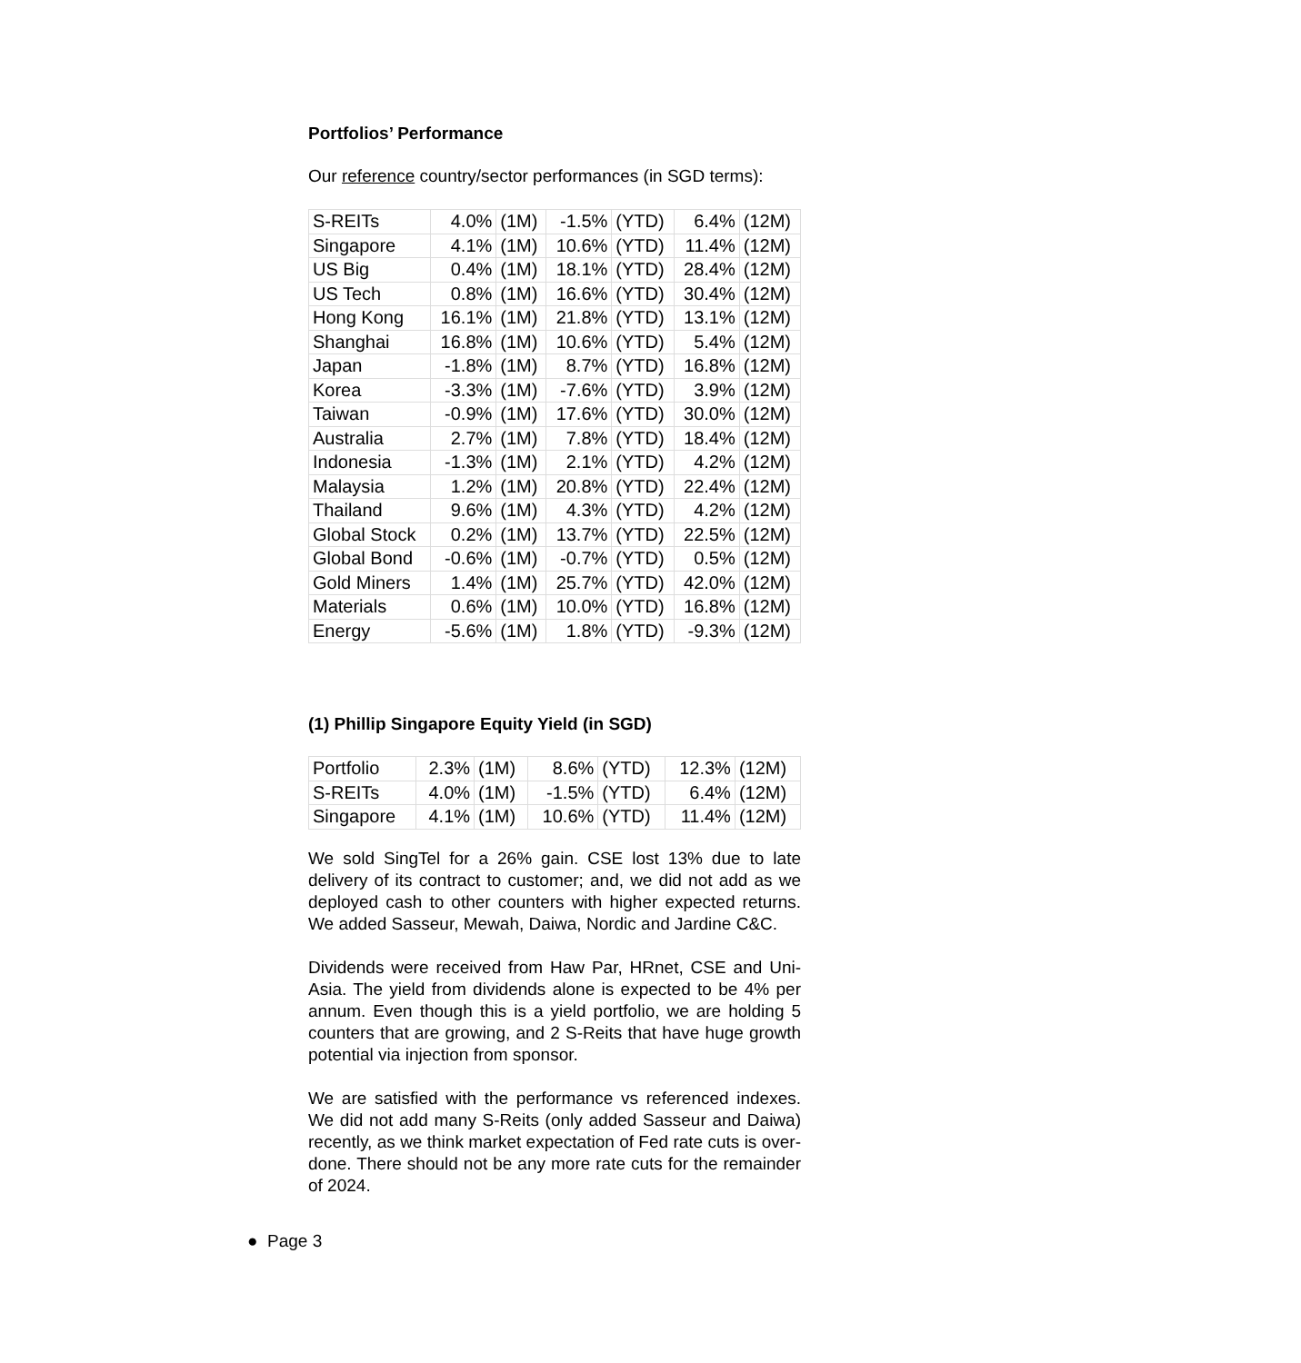Portfolios’ Performance
Our reference country/sector performances (in SGD terms):
| S-REITs | 4.0% | (1M) | -1.5% | (YTD) | 6.4% | (12M) |
| Singapore | 4.1% | (1M) | 10.6% | (YTD) | 11.4% | (12M) |
| US Big | 0.4% | (1M) | 18.1% | (YTD) | 28.4% | (12M) |
| US Tech | 0.8% | (1M) | 16.6% | (YTD) | 30.4% | (12M) |
| Hong Kong | 16.1% | (1M) | 21.8% | (YTD) | 13.1% | (12M) |
| Shanghai | 16.8% | (1M) | 10.6% | (YTD) | 5.4% | (12M) |
| Japan | -1.8% | (1M) | 8.7% | (YTD) | 16.8% | (12M) |
| Korea | -3.3% | (1M) | -7.6% | (YTD) | 3.9% | (12M) |
| Taiwan | -0.9% | (1M) | 17.6% | (YTD) | 30.0% | (12M) |
| Australia | 2.7% | (1M) | 7.8% | (YTD) | 18.4% | (12M) |
| Indonesia | -1.3% | (1M) | 2.1% | (YTD) | 4.2% | (12M) |
| Malaysia | 1.2% | (1M) | 20.8% | (YTD) | 22.4% | (12M) |
| Thailand | 9.6% | (1M) | 4.3% | (YTD) | 4.2% | (12M) |
| Global Stock | 0.2% | (1M) | 13.7% | (YTD) | 22.5% | (12M) |
| Global Bond | -0.6% | (1M) | -0.7% | (YTD) | 0.5% | (12M) |
| Gold Miners | 1.4% | (1M) | 25.7% | (YTD) | 42.0% | (12M) |
| Materials | 0.6% | (1M) | 10.0% | (YTD) | 16.8% | (12M) |
| Energy | -5.6% | (1M) | 1.8% | (YTD) | -9.3% | (12M) |
(1) Phillip Singapore Equity Yield (in SGD)
| Portfolio | 2.3% | (1M) | 8.6% | (YTD) | 12.3% | (12M) |
| S-REITs | 4.0% | (1M) | -1.5% | (YTD) | 6.4% | (12M) |
| Singapore | 4.1% | (1M) | 10.6% | (YTD) | 11.4% | (12M) |
We sold SingTel for a 26% gain. CSE lost 13% due to late delivery of its contract to customer; and, we did not add as we deployed cash to other counters with higher expected returns. We added Sasseur, Mewah, Daiwa, Nordic and Jardine C&C.
Dividends were received from Haw Par, HRnet, CSE and Uni-Asia. The yield from dividends alone is expected to be 4% per annum. Even though this is a yield portfolio, we are holding 5 counters that are growing, and 2 S-Reits that have huge growth potential via injection from sponsor.
We are satisfied with the performance vs referenced indexes. We did not add many S-Reits (only added Sasseur and Daiwa) recently, as we think market expectation of Fed rate cuts is over-done. There should not be any more rate cuts for the remainder of 2024.
● Page 3